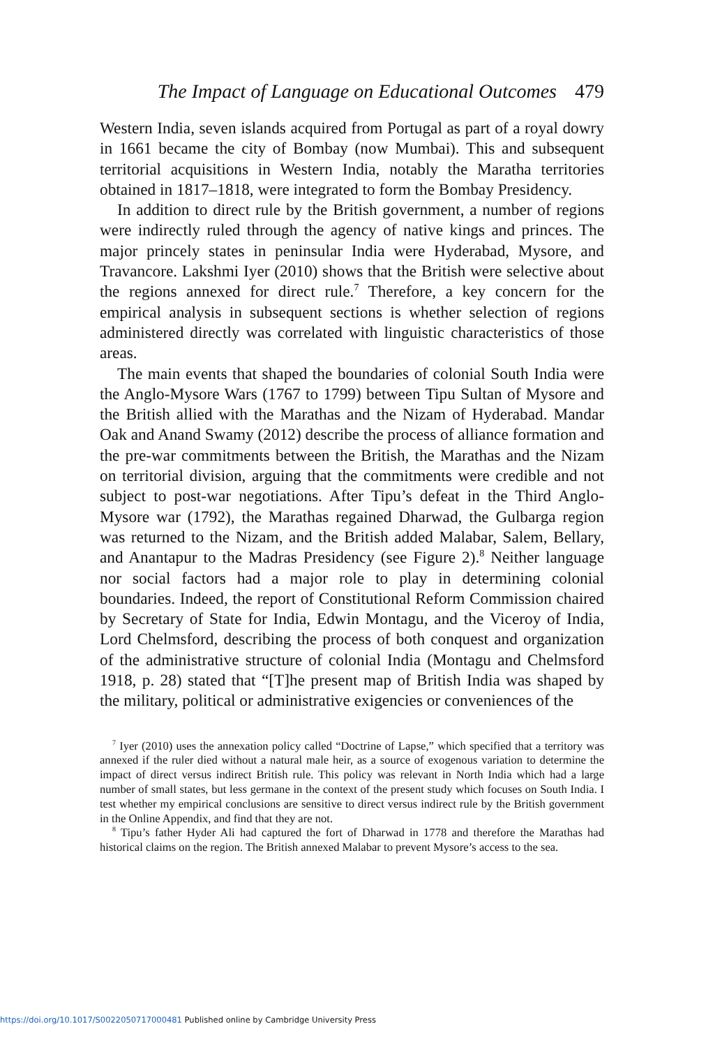The Impact of Language on Educational Outcomes 479
Western India, seven islands acquired from Portugal as part of a royal dowry in 1661 became the city of Bombay (now Mumbai). This and subsequent territorial acquisitions in Western India, notably the Maratha territories obtained in 1817–1818, were integrated to form the Bombay Presidency.
In addition to direct rule by the British government, a number of regions were indirectly ruled through the agency of native kings and princes. The major princely states in peninsular India were Hyderabad, Mysore, and Travancore. Lakshmi Iyer (2010) shows that the British were selective about the regions annexed for direct rule.<sup>7</sup> Therefore, a key concern for the empirical analysis in subsequent sections is whether selection of regions administered directly was correlated with linguistic characteristics of those areas.
The main events that shaped the boundaries of colonial South India were the Anglo-Mysore Wars (1767 to 1799) between Tipu Sultan of Mysore and the British allied with the Marathas and the Nizam of Hyderabad. Mandar Oak and Anand Swamy (2012) describe the process of alliance formation and the pre-war commitments between the British, the Marathas and the Nizam on territorial division, arguing that the commitments were credible and not subject to post-war negotiations. After Tipu’s defeat in the Third Anglo-Mysore war (1792), the Marathas regained Dharwad, the Gulbarga region was returned to the Nizam, and the British added Malabar, Salem, Bellary, and Anantapur to the Madras Presidency (see Figure 2).<sup>8</sup> Neither language nor social factors had a major role to play in determining colonial boundaries. Indeed, the report of Constitutional Reform Commission chaired by Secretary of State for India, Edwin Montagu, and the Viceroy of India, Lord Chelmsford, describing the process of both conquest and organization of the administrative structure of colonial India (Montagu and Chelmsford 1918, p. 28) stated that “[T]he present map of British India was shaped by the military, political or administrative exigencies or conveniences of the
<sup>7</sup> Iyer (2010) uses the annexation policy called “Doctrine of Lapse,” which specified that a territory was annexed if the ruler died without a natural male heir, as a source of exogenous variation to determine the impact of direct versus indirect British rule. This policy was relevant in North India which had a large number of small states, but less germane in the context of the present study which focuses on South India. I test whether my empirical conclusions are sensitive to direct versus indirect rule by the British government in the Online Appendix, and find that they are not.
<sup>8</sup> Tipu’s father Hyder Ali had captured the fort of Dharwad in 1778 and therefore the Marathas had historical claims on the region. The British annexed Malabar to prevent Mysore’s access to the sea.
https://doi.org/10.1017/S0022050717000481 Published online by Cambridge University Press